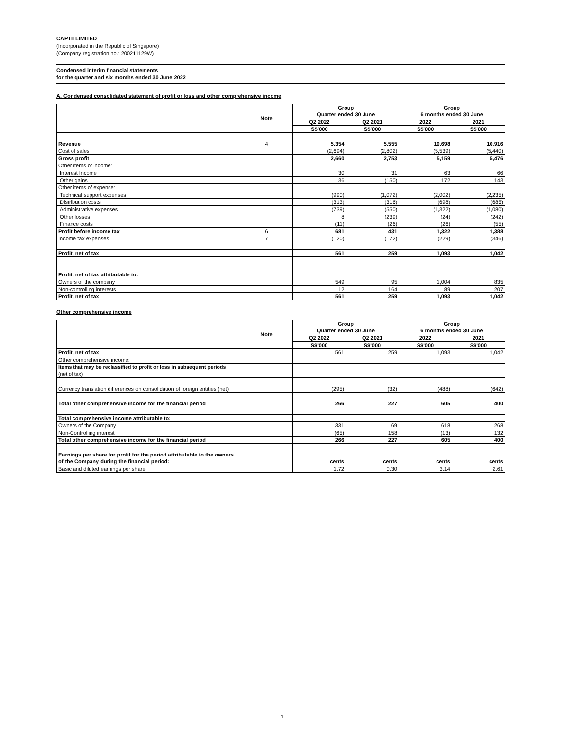CAPTII LIMITED
(Incorporated in the Republic of Singapore)
(Company registration no.: 200211129W)
Condensed interim financial statements
for the quarter and six months ended 30 June 2022
A. Condensed consolidated statement of profit or loss and other comprehensive income
| | Note | Group Quarter ended 30 June | | Group 6 months ended 30 June | |
| | | Q2 2022 | Q2 2021 | 2022 | 2021 |
| | | S$'000 | S$'000 | S$'000 | S$'000 |
| Revenue | 4 | 5,354 | 5,555 | 10,698 | 10,916 |
| Cost of sales | | (2,694) | (2,802) | (5,539) | (5,440) |
| Gross profit | | 2,660 | 2,753 | 5,159 | 5,476 |
| Other items of income: | | | | | |
| Interest Income | | 30 | 31 | 63 | 66 |
| Other gains | | 36 | (150) | 172 | 143 |
| Other items of expense: | | | | | |
| Technical support expenses | | (990) | (1,072) | (2,002) | (2,235) |
| Distribution costs | | (313) | (316) | (698) | (685) |
| Administrative expenses | | (739) | (550) | (1,322) | (1,080) |
| Other losses | | 8 | (239) | (24) | (242) |
| Finance costs | | (11) | (26) | (26) | (55) |
| Profit before income tax | 6 | 681 | 431 | 1,322 | 1,388 |
| Income tax expenses | 7 | (120) | (172) | (229) | (346) |
| Profit, net of tax | | 561 | 259 | 1,093 | 1,042 |
| Profit, net of tax attributable to: | | | | | |
| Owners of the company | | 549 | 95 | 1,004 | 835 |
| Non-controlling interests | | 12 | 164 | 89 | 207 |
| Profit, net of tax | | 561 | 259 | 1,093 | 1,042 |
Other comprehensive income
| | Note | Group Quarter ended 30 June | | Group 6 months ended 30 June | |
| | | Q2 2022 | Q2 2021 | 2022 | 2021 |
| | | S$'000 | S$'000 | S$'000 | S$'000 |
| Profit, net of tax | | 561 | 259 | 1,093 | 1,042 |
| Other comprehensive income: | | | | | |
| Items that may be reclassified to profit or loss in subsequent periods (net of tax) | | | | | |
| Currency translation differences on consolidation of foreign entities (net) | | (295) | (32) | (488) | (642) |
| Total other comprehensive income for the financial period | | 266 | 227 | 605 | 400 |
| Total comprehensive income attributable to: | | | | | |
| Owners of the Company | | 331 | 69 | 618 | 268 |
| Non-Controlling interest | | (65) | 158 | (13) | 132 |
| Total other comprehensive income for the financial period | | 266 | 227 | 605 | 400 |
| Earnings per share for profit for the period attributable to the owners of the Company during the financial period: | | cents | cents | cents | cents |
| Basic and diluted earnings per share | | 1.72 | 0.30 | 3.14 | 2.61 |
1